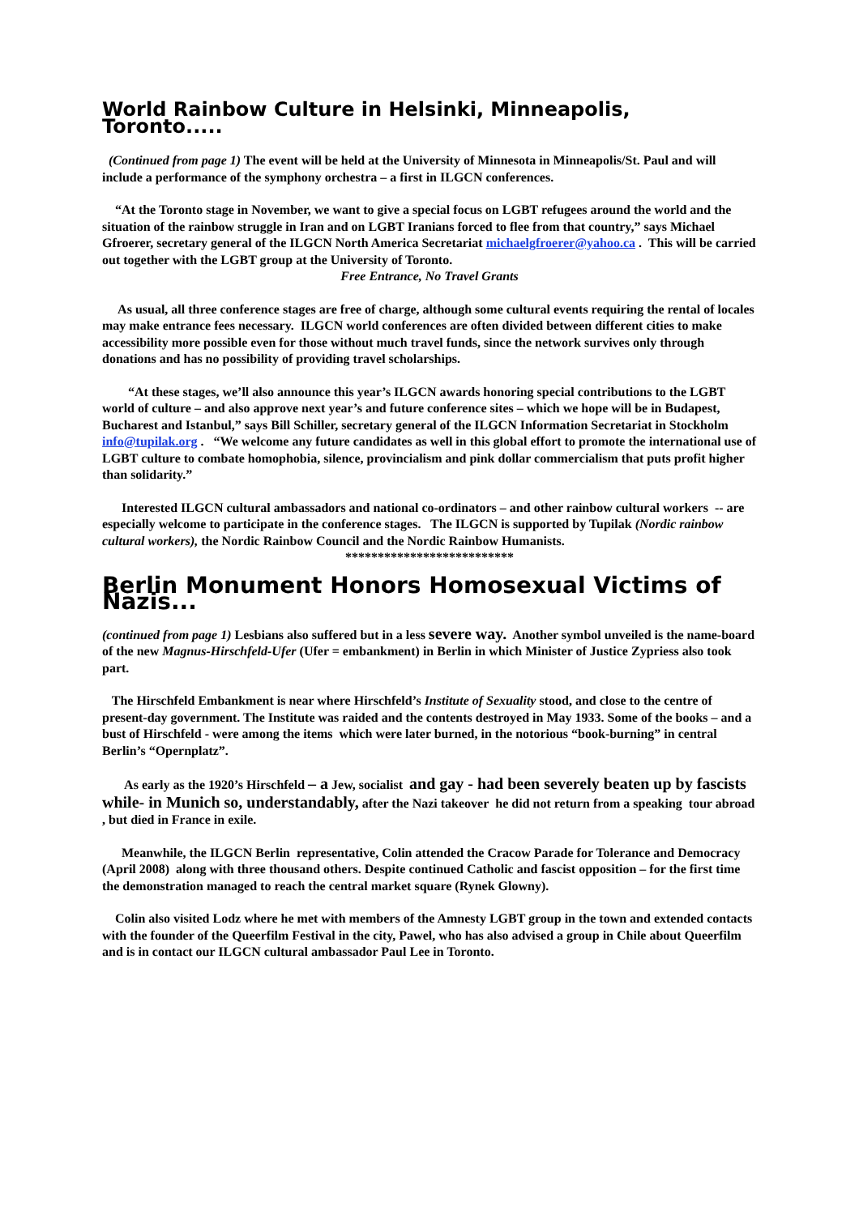World Rainbow Culture in Helsinki, Minneapolis, Toronto.....
(Continued from page 1) The event will be held at the University of Minnesota in Minneapolis/St. Paul and will include a performance of the symphony orchestra – a first in ILGCN conferences.
“At the Toronto stage in November, we want to give a special focus on LGBT refugees around the world and the situation of the rainbow struggle in Iran and on LGBT Iranians forced to flee from that country,” says Michael Gfroerer, secretary general of the ILGCN North America Secretariat michaelgfroerer@yahoo.ca . This will be carried out together with the LGBT group at the University of Toronto.
Free Entrance, No Travel Grants
As usual, all three conference stages are free of charge, although some cultural events requiring the rental of locales may make entrance fees necessary. ILGCN world conferences are often divided between different cities to make accessibility more possible even for those without much travel funds, since the network survives only through donations and has no possibility of providing travel scholarships.
“At these stages, we’ll also announce this year’s ILGCN awards honoring special contributions to the LGBT world of culture – and also approve next year’s and future conference sites – which we hope will be in Budapest, Bucharest and Istanbul,” says Bill Schiller, secretary general of the ILGCN Information Secretariat in Stockholm info@tupilak.org . “We welcome any future candidates as well in this global effort to promote the international use of LGBT culture to combate homophobia, silence, provincialism and pink dollar commercialism that puts profit higher than solidarity.”
Interested ILGCN cultural ambassadors and national co-ordinators – and other rainbow cultural workers -- are especially welcome to participate in the conference stages. The ILGCN is supported by Tupilak (Nordic rainbow cultural workers), the Nordic Rainbow Council and the Nordic Rainbow Humanists.
**************************
Berlin Monument Honors Homosexual Victims of Nazis...
(continued from page 1) Lesbians also suffered but in a less severe way. Another symbol unveiled is the name-board of the new Magnus-Hirschfeld-Ufer (Ufer = embankment) in Berlin in which Minister of Justice Zypriess also took part.
The Hirschfeld Embankment is near where Hirschfeld’s Institute of Sexuality stood, and close to the centre of present-day government. The Institute was raided and the contents destroyed in May 1933. Some of the books – and a bust of Hirschfeld - were among the items which were later burned, in the notorious “book-burning” in central Berlin’s “Opernplatz”.
As early as the 1920’s Hirschfeld – a Jew, socialist and gay - had been severely beaten up by fascists while- in Munich so, understandably, after the Nazi takeover he did not return from a speaking tour abroad , but died in France in exile.
Meanwhile, the ILGCN Berlin representative, Colin attended the Cracow Parade for Tolerance and Democracy (April 2008) along with three thousand others. Despite continued Catholic and fascist opposition – for the first time the demonstration managed to reach the central market square (Rynek Glowny).
Colin also visited Lodz where he met with members of the Amnesty LGBT group in the town and extended contacts with the founder of the Queerfilm Festival in the city, Pawel, who has also advised a group in Chile about Queerfilm and is in contact our ILGCN cultural ambassador Paul Lee in Toronto.